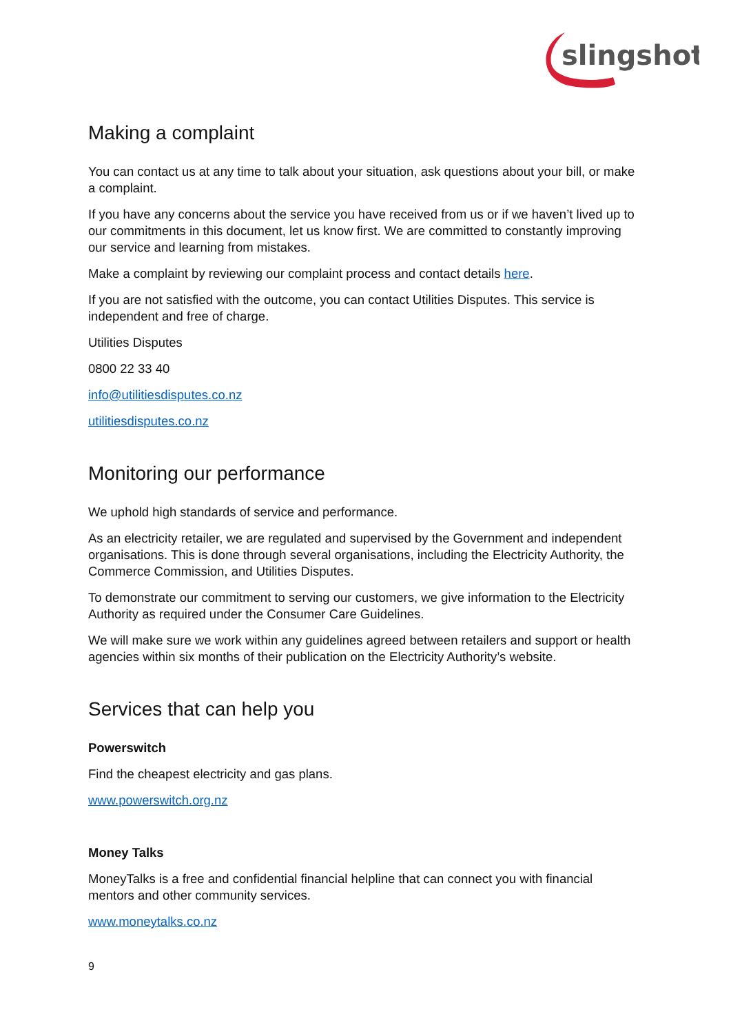slingshot
Making a complaint
You can contact us at any time to talk about your situation, ask questions about your bill, or make a complaint.
If you have any concerns about the service you have received from us or if we haven’t lived up to our commitments in this document, let us know first. We are committed to constantly improving our service and learning from mistakes.
Make a complaint by reviewing our complaint process and contact details here.
If you are not satisfied with the outcome, you can contact Utilities Disputes. This service is independent and free of charge.
Utilities Disputes
0800 22 33 40
info@utilitiesdisputes.co.nz
utilitiesdisputes.co.nz
Monitoring our performance
We uphold high standards of service and performance.
As an electricity retailer, we are regulated and supervised by the Government and independent organisations. This is done through several organisations, including the Electricity Authority, the Commerce Commission, and Utilities Disputes.
To demonstrate our commitment to serving our customers, we give information to the Electricity Authority as required under the Consumer Care Guidelines.
We will make sure we work within any guidelines agreed between retailers and support or health agencies within six months of their publication on the Electricity Authority’s website.
Services that can help you
Powerswitch
Find the cheapest electricity and gas plans.
www.powerswitch.org.nz
Money Talks
MoneyTalks is a free and confidential financial helpline that can connect you with financial mentors and other community services.
www.moneytalks.co.nz
9